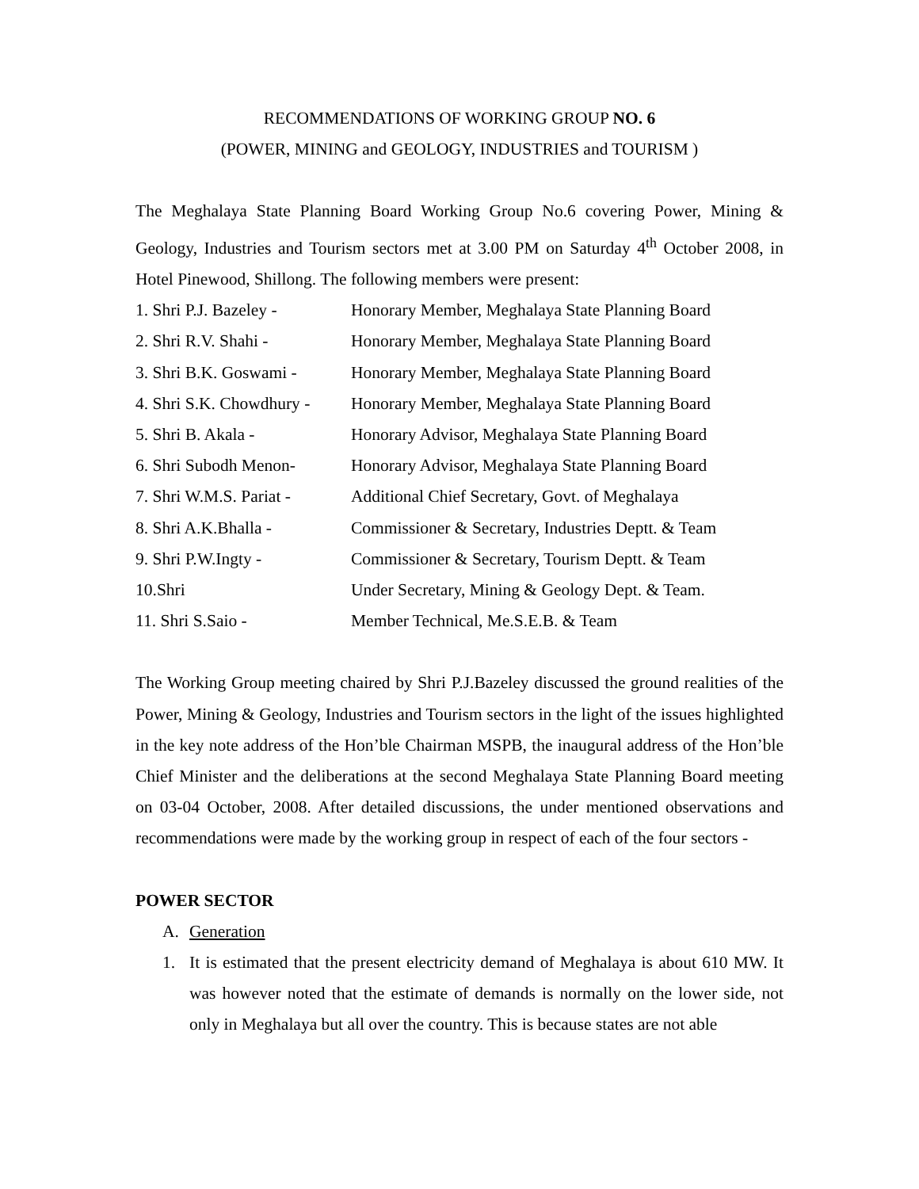RECOMMENDATIONS OF WORKING GROUP NO. 6
(POWER, MINING and GEOLOGY, INDUSTRIES and TOURISM )
The Meghalaya State Planning Board Working Group No.6 covering Power, Mining & Geology, Industries and Tourism sectors met at 3.00 PM on Saturday 4<sup>th</sup> October 2008, in Hotel Pinewood, Shillong. The following members were present:
1. Shri P.J. Bazeley -
Honorary Member, Meghalaya State Planning Board
2. Shri R.V. Shahi - Honorary Member, Meghalaya State Planning Board
3. Shri B.K. Goswami -
Honorary Member, Meghalaya State Planning Board
4. Shri S.K. Chowdhury -
Honorary Member, Meghalaya State Planning Board
5. Shri B. Akala - Honorary Advisor, Meghalaya State Planning Board
6. Shri Subodh Menon- Honorary Advisor, Meghalaya State Planning Board
7. Shri W.M.S. Pariat -
Additional Chief Secretary, Govt. of Meghalaya
8. Shri A.K.Bhalla - Commissioner & Secretary, Industries Deptt. & Team
9. Shri P.W.Ingty - Commissioner & Secretary, Tourism Deptt. & Team
10.Shri Under Secretary, Mining & Geology Dept. & Team.
11. Shri S.Saio - Member Technical, Me.S.E.B. & Team
The Working Group meeting chaired by Shri P.J.Bazeley discussed the ground realities of the Power, Mining & Geology, Industries and Tourism sectors in the light of the issues highlighted in the key note address of the Hon’ble Chairman MSPB, the inaugural address of the Hon’ble Chief Minister and the deliberations at the second Meghalaya State Planning Board meeting on 03-04 October, 2008. After detailed discussions, the under mentioned observations and recommendations were made by the working group in respect of each of the four sectors -
POWER SECTOR
A. Generation
1. It is estimated that the present electricity demand of Meghalaya is about 610 MW. It was however noted that the estimate of demands is normally on the lower side, not only in Meghalaya but all over the country. This is because states are not able